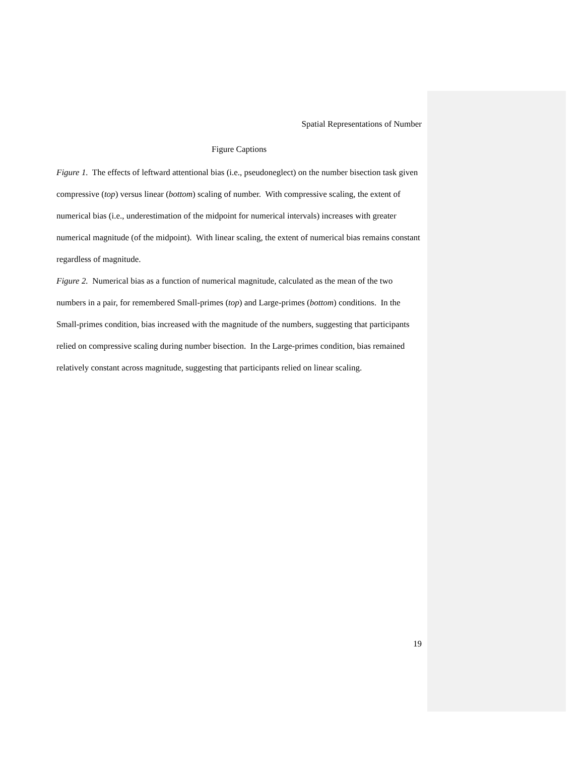Spatial Representations of Number
Figure Captions
Figure 1. The effects of leftward attentional bias (i.e., pseudoneglect) on the number bisection task given compressive (top) versus linear (bottom) scaling of number. With compressive scaling, the extent of numerical bias (i.e., underestimation of the midpoint for numerical intervals) increases with greater numerical magnitude (of the midpoint). With linear scaling, the extent of numerical bias remains constant regardless of magnitude.
Figure 2. Numerical bias as a function of numerical magnitude, calculated as the mean of the two numbers in a pair, for remembered Small-primes (top) and Large-primes (bottom) conditions. In the Small-primes condition, bias increased with the magnitude of the numbers, suggesting that participants relied on compressive scaling during number bisection. In the Large-primes condition, bias remained relatively constant across magnitude, suggesting that participants relied on linear scaling.
19